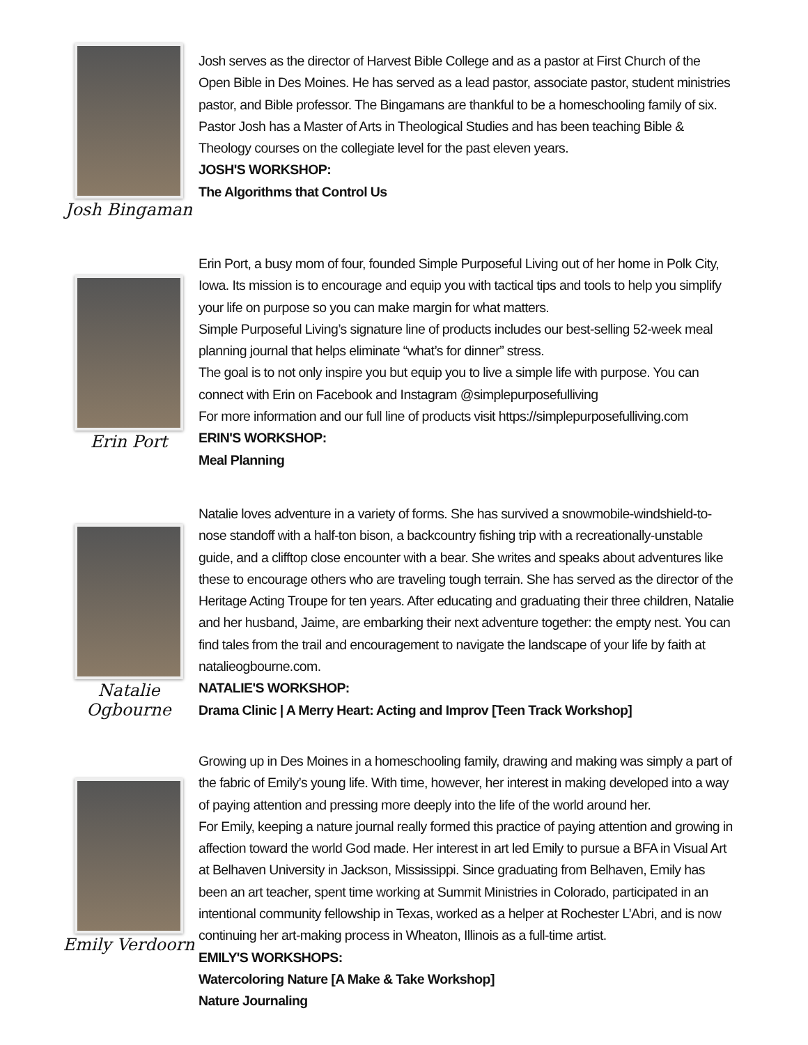Josh Bingaman
Josh serves as the director of Harvest Bible College and as a pastor at First Church of the Open Bible in Des Moines. He has served as a lead pastor, associate pastor, student ministries pastor, and Bible professor. The Bingamans are thankful to be a homeschooling family of six.
Pastor Josh has a Master of Arts in Theological Studies and has been teaching Bible & Theology courses on the collegiate level for the past eleven years.
JOSH'S WORKSHOP:
The Algorithms that Control Us
Erin Port
Erin Port, a busy mom of four, founded Simple Purposeful Living out of her home in Polk City, Iowa. Its mission is to encourage and equip you with tactical tips and tools to help you simplify your life on purpose so you can make margin for what matters.
Simple Purposeful Living’s signature line of products includes our best-selling 52-week meal planning journal that helps eliminate “what’s for dinner” stress.
The goal is to not only inspire you but equip you to live a simple life with purpose. You can connect with Erin on Facebook and Instagram @simplepurposefulliving
For more information and our full line of products visit https://simplepurposefulliving.com
ERIN'S WORKSHOP:
Meal Planning
Natalie Ogbourne
Natalie loves adventure in a variety of forms. She has survived a snowmobile-windshield-to-nose standoff with a half-ton bison, a backcountry fishing trip with a recreationally-unstable guide, and a clifftop close encounter with a bear. She writes and speaks about adventures like these to encourage others who are traveling tough terrain. She has served as the director of the Heritage Acting Troupe for ten years. After educating and graduating their three children, Natalie and her husband, Jaime, are embarking their next adventure together: the empty nest. You can find tales from the trail and encouragement to navigate the landscape of your life by faith at natalieogbourne.com.
NATALIE'S WORKSHOP:
Drama Clinic | A Merry Heart: Acting and Improv [Teen Track Workshop]
Emily Verdoorn
Growing up in Des Moines in a homeschooling family, drawing and making was simply a part of the fabric of Emily’s young life. With time, however, her interest in making developed into a way of paying attention and pressing more deeply into the life of the world around her.
For Emily, keeping a nature journal really formed this practice of paying attention and growing in affection toward the world God made. Her interest in art led Emily to pursue a BFA in Visual Art at Belhaven University in Jackson, Mississippi. Since graduating from Belhaven, Emily has been an art teacher, spent time working at Summit Ministries in Colorado, participated in an intentional community fellowship in Texas, worked as a helper at Rochester L’Abri, and is now continuing her art-making process in Wheaton, Illinois as a full-time artist.
EMILY'S WORKSHOPS:
Watercoloring Nature [A Make & Take Workshop]
Nature Journaling